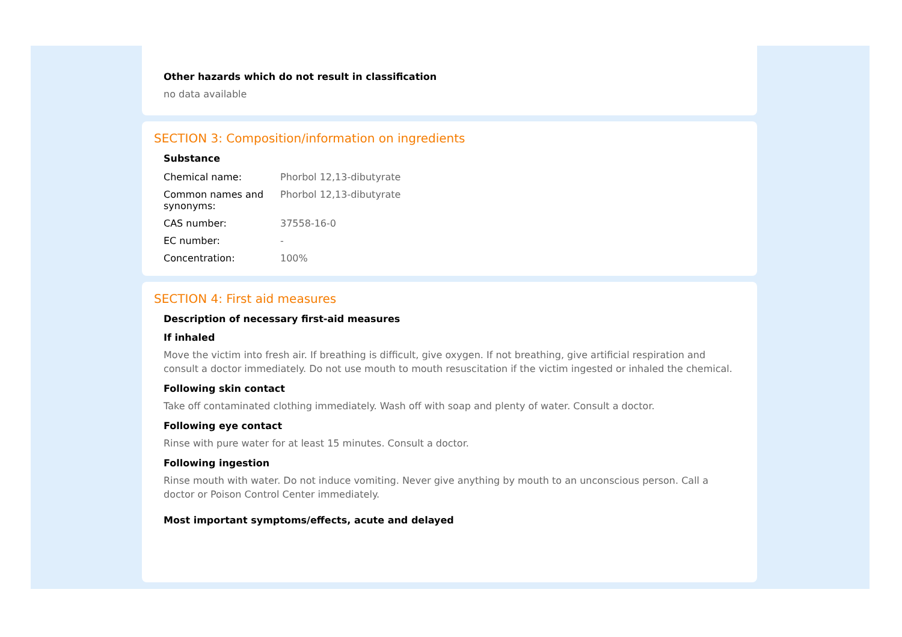Other hazards which do not result in classification
no data available
SECTION 3: Composition/information on ingredients
Substance
| Chemical name: | Phorbol 12,13-dibutyrate |
| Common names and synonyms: | Phorbol 12,13-dibutyrate |
| CAS number: | 37558-16-0 |
| EC number: | - |
| Concentration: | 100% |
SECTION 4: First aid measures
Description of necessary first-aid measures
If inhaled
Move the victim into fresh air. If breathing is difficult, give oxygen. If not breathing, give artificial respiration and consult a doctor immediately. Do not use mouth to mouth resuscitation if the victim ingested or inhaled the chemical.
Following skin contact
Take off contaminated clothing immediately. Wash off with soap and plenty of water. Consult a doctor.
Following eye contact
Rinse with pure water for at least 15 minutes. Consult a doctor.
Following ingestion
Rinse mouth with water. Do not induce vomiting. Never give anything by mouth to an unconscious person. Call a doctor or Poison Control Center immediately.
Most important symptoms/effects, acute and delayed